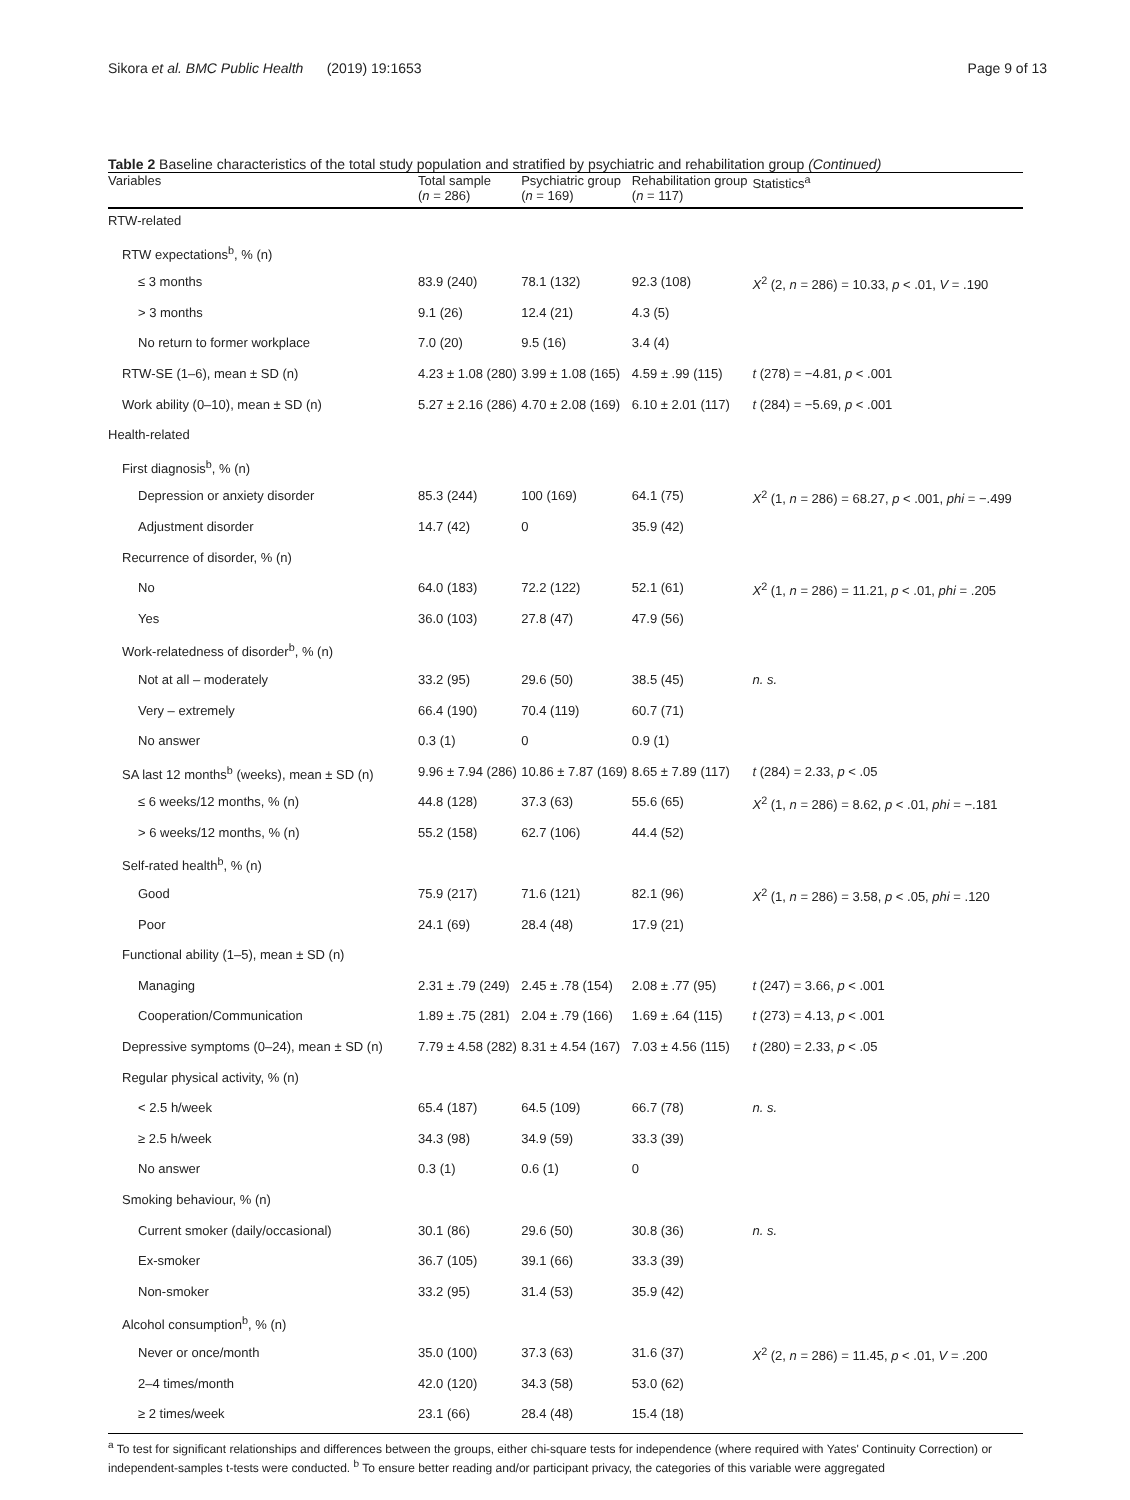Sikora et al. BMC Public Health (2019) 19:1653 Page 9 of 13
Table 2 Baseline characteristics of the total study population and stratified by psychiatric and rehabilitation group (Continued)
| Variables | Total sample ( n = 286) | Psychiatric group ( n = 169) | Rehabilitation group ( n = 117) | Statistics<sup>a</sup> |
| --- | --- | --- | --- | --- |
| RTW-related | | | | |
| RTW expectations<sup>b</sup>, % (n) | | | | |
| ≤ 3 months | 83.9 (240) | 78.1 (132) | 92.3 (108) | X<sup>2</sup> (2, n = 286) = 10.33, p < .01, V = .190 |
| > 3 months | 9.1 (26) | 12.4 (21) | 4.3 (5) | |
| No return to former workplace | 7.0 (20) | 9.5 (16) | 3.4 (4) | |
| RTW-SE (1–6), mean ± SD (n) | 4.23 ± 1.08 (280) | 3.99 ± 1.08 (165) | 4.59 ± .99 (115) | t (278) = −4.81, p < .001 |
| Work ability (0–10), mean ± SD (n) | 5.27 ± 2.16 (286) | 4.70 ± 2.08 (169) | 6.10 ± 2.01 (117) | t (284) = −5.69, p < .001 |
| Health-related | | | | |
| First diagnosis<sup>b</sup>, % (n) | | | | |
| Depression or anxiety disorder | 85.3 (244) | 100 (169) | 64.1 (75) | X<sup>2</sup> (1, n = 286) = 68.27, p < .001, phi = −.499 |
| Adjustment disorder | 14.7 (42) | 0 | 35.9 (42) | |
| Recurrence of disorder, % (n) | | | | |
| No | 64.0 (183) | 72.2 (122) | 52.1 (61) | X<sup>2</sup> (1, n = 286) = 11.21, p < .01, phi = .205 |
| Yes | 36.0 (103) | 27.8 (47) | 47.9 (56) | |
| Work-relatedness of disorder<sup>b</sup>, % (n) | | | | |
| Not at all – moderately | 33.2 (95) | 29.6 (50) | 38.5 (45) | n. s. |
| Very – extremely | 66.4 (190) | 70.4 (119) | 60.7 (71) | |
| No answer | 0.3 (1) | 0 | 0.9 (1) | |
| SA last 12 months<sup>b</sup> (weeks), mean ± SD (n) | 9.96 ± 7.94 (286) | 10.86 ± 7.87 (169) | 8.65 ± 7.89 (117) | t (284) = 2.33, p < .05 |
| ≤ 6 weeks/12 months, % (n) | 44.8 (128) | 37.3 (63) | 55.6 (65) | X<sup>2</sup> (1, n = 286) = 8.62, p < .01, phi = −.181 |
| > 6 weeks/12 months, % (n) | 55.2 (158) | 62.7 (106) | 44.4 (52) | |
| Self-rated health<sup>b</sup>, % (n) | | | | |
| Good | 75.9 (217) | 71.6 (121) | 82.1 (96) | X<sup>2</sup> (1, n = 286) = 3.58, p < .05, phi = .120 |
| Poor | 24.1 (69) | 28.4 (48) | 17.9 (21) | |
| Functional ability (1–5), mean ± SD (n) | | | | |
| Managing | 2.31 ± .79 (249) | 2.45 ± .78 (154) | 2.08 ± .77 (95) | t (247) = 3.66, p < .001 |
| Cooperation/Communication | 1.89 ± .75 (281) | 2.04 ± .79 (166) | 1.69 ± .64 (115) | t (273) = 4.13, p < .001 |
| Depressive symptoms (0–24), mean ± SD (n) | 7.79 ± 4.58 (282) | 8.31 ± 4.54 (167) | 7.03 ± 4.56 (115) | t (280) = 2.33, p < .05 |
| Regular physical activity, % (n) | | | | |
| < 2.5 h/week | 65.4 (187) | 64.5 (109) | 66.7 (78) | n. s. |
| ≥ 2.5 h/week | 34.3 (98) | 34.9 (59) | 33.3 (39) | |
| No answer | 0.3 (1) | 0.6 (1) | 0 | |
| Smoking behaviour, % (n) | | | | |
| Current smoker (daily/occasional) | 30.1 (86) | 29.6 (50) | 30.8 (36) | n. s. |
| Ex-smoker | 36.7 (105) | 39.1 (66) | 33.3 (39) | |
| Non-smoker | 33.2 (95) | 31.4 (53) | 35.9 (42) | |
| Alcohol consumption<sup>b</sup>, % (n) | | | | |
| Never or once/month | 35.0 (100) | 37.3 (63) | 31.6 (37) | X<sup>2</sup> (2, n = 286) = 11.45, p < .01, V = .200 |
| 2–4 times/month | 42.0 (120) | 34.3 (58) | 53.0 (62) | |
| ≥ 2 times/week | 23.1 (66) | 28.4 (48) | 15.4 (18) | |
<sup>a</sup> To test for significant relationships and differences between the groups, either chi-square tests for independence (where required with Yates' Continuity Correction) or independent-samples t-tests were conducted. <sup>b</sup> To ensure better reading and/or participant privacy, the categories of this variable were aggregated